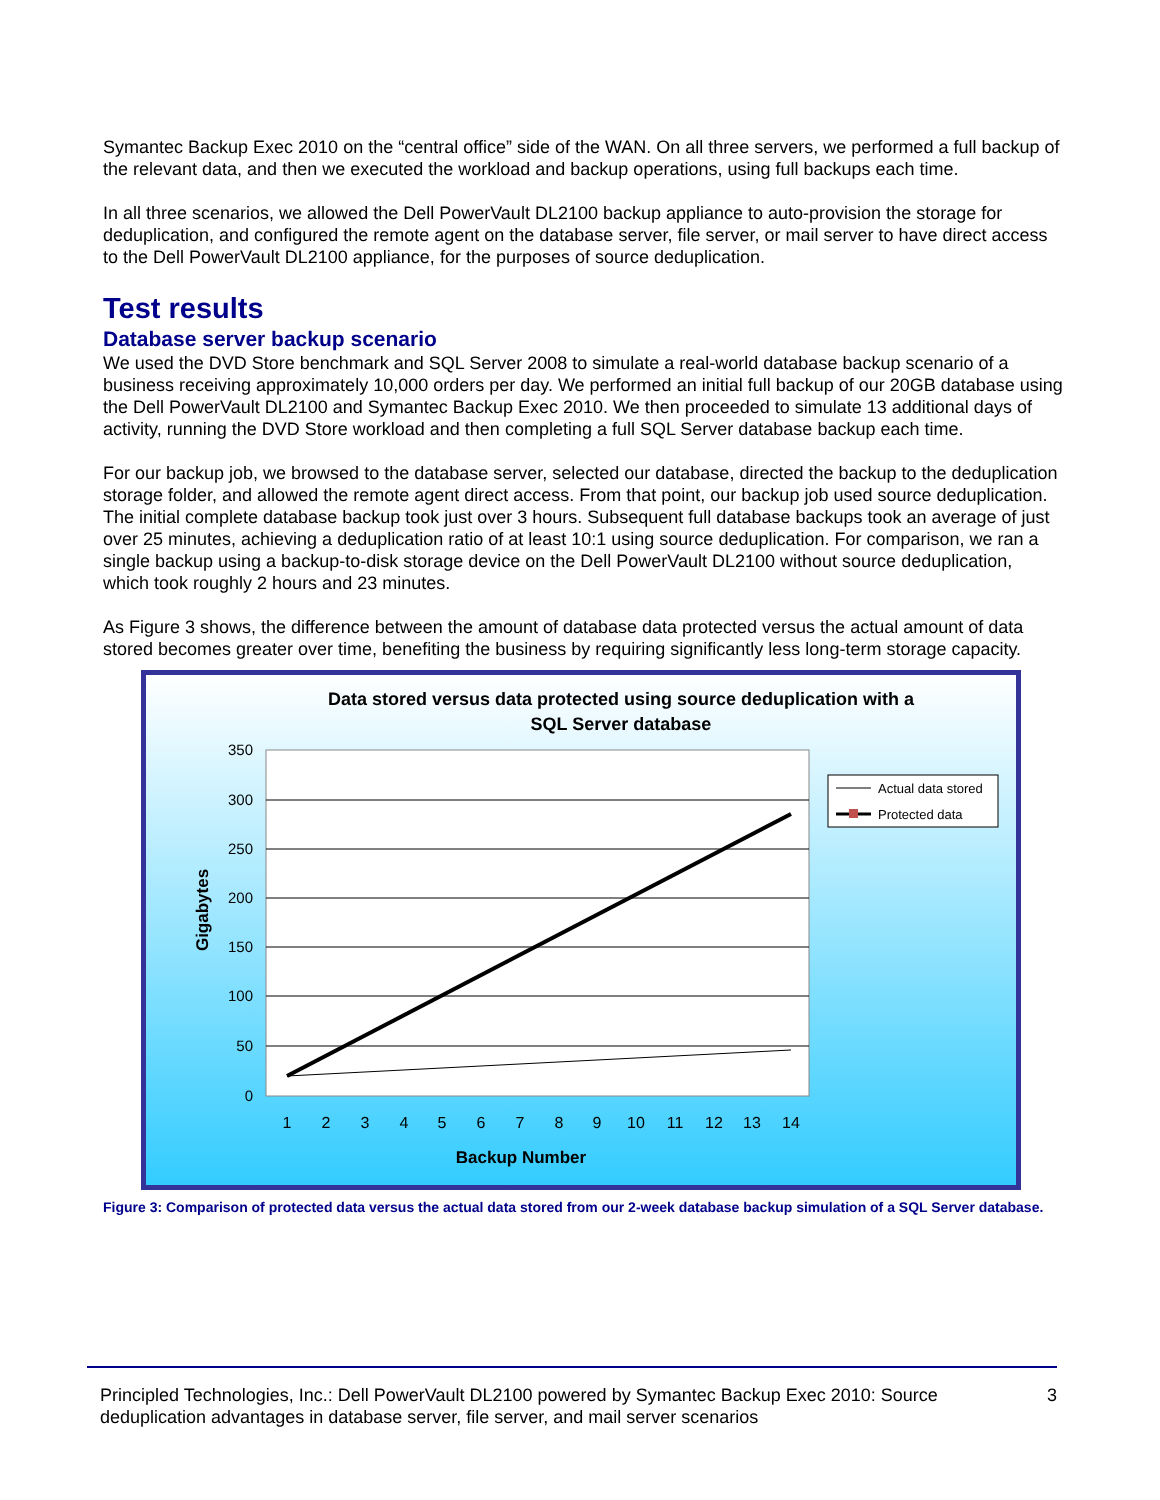Symantec Backup Exec 2010 on the “central office” side of the WAN. On all three servers, we performed a full backup of the relevant data, and then we executed the workload and backup operations, using full backups each time.
In all three scenarios, we allowed the Dell PowerVault DL2100 backup appliance to auto-provision the storage for deduplication, and configured the remote agent on the database server, file server, or mail server to have direct access to the Dell PowerVault DL2100 appliance, for the purposes of source deduplication.
Test results
Database server backup scenario
We used the DVD Store benchmark and SQL Server 2008 to simulate a real-world database backup scenario of a business receiving approximately 10,000 orders per day. We performed an initial full backup of our 20GB database using the Dell PowerVault DL2100 and Symantec Backup Exec 2010. We then proceeded to simulate 13 additional days of activity, running the DVD Store workload and then completing a full SQL Server database backup each time.
For our backup job, we browsed to the database server, selected our database, directed the backup to the deduplication storage folder, and allowed the remote agent direct access. From that point, our backup job used source deduplication. The initial complete database backup took just over 3 hours. Subsequent full database backups took an average of just over 25 minutes, achieving a deduplication ratio of at least 10:1 using source deduplication. For comparison, we ran a single backup using a backup-to-disk storage device on the Dell PowerVault DL2100 without source deduplication, which took roughly 2 hours and 23 minutes.
As Figure 3 shows, the difference between the amount of database data protected versus the actual amount of data stored becomes greater over time, benefiting the business by requiring significantly less long-term storage capacity.
Data stored versus data protected using source deduplication with a
SQL Server database
350
300
250
200
150
100
50
0
1
2
3
4
5
6
7
8
9
10
11
12
13
14
Backup Number
Gigabytes
Actual data stored
Protected data
Figure 3: Comparison of protected data versus the actual data stored from our 2-week database backup simulation of a SQL Server database.
Principled Technologies, Inc.: Dell PowerVault DL2100 powered by Symantec Backup Exec 2010: Source deduplication advantages in database server, file server, and mail server scenarios 3